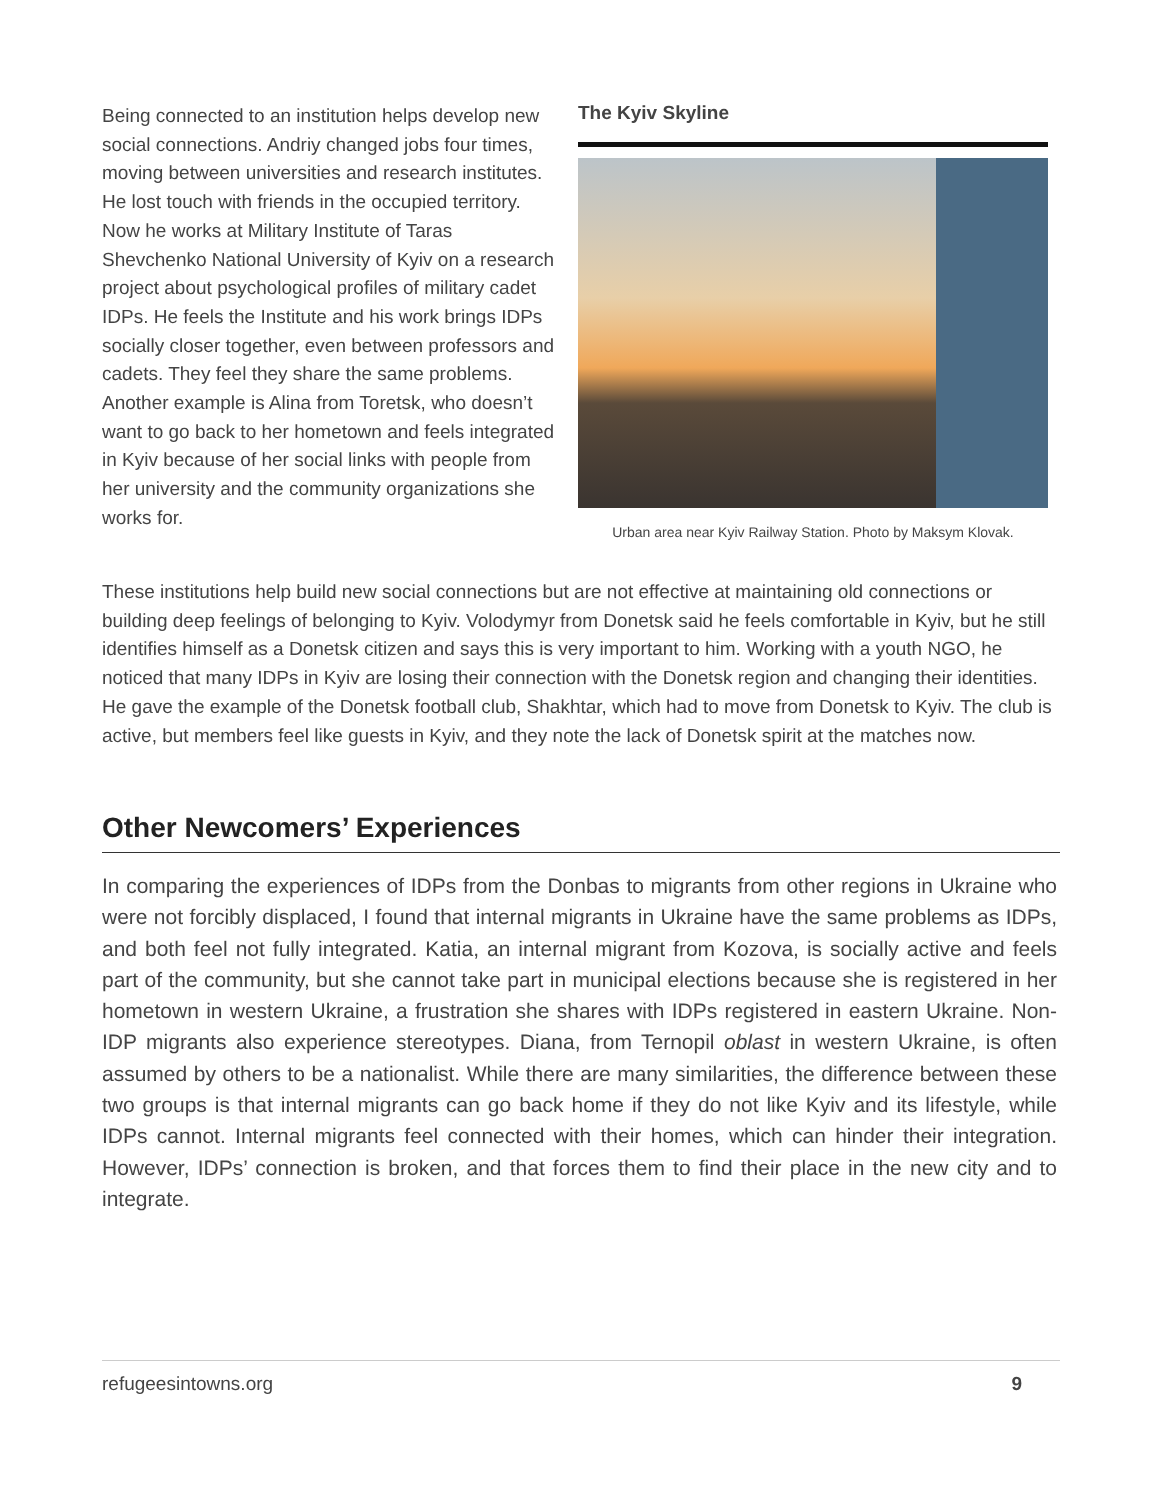Being connected to an institution helps develop new social connections. Andriy changed jobs four times, moving between universities and research institutes. He lost touch with friends in the occupied territory. Now he works at Military Institute of Taras Shevchenko National University of Kyiv on a research project about psychological profiles of military cadet IDPs. He feels the Institute and his work brings IDPs socially closer together, even between professors and cadets. They feel they share the same problems. Another example is Alina from Toretsk, who doesn’t want to go back to her hometown and feels integrated in Kyiv because of her social links with people from her university and the community organizations she works for.
The Kyiv Skyline
Urban area near Kyiv Railway Station. Photo by Maksym Klovak.
These institutions help build new social connections but are not effective at maintaining old connections or building deep feelings of belonging to Kyiv. Volodymyr from Donetsk said he feels comfortable in Kyiv, but he still identifies himself as a Donetsk citizen and says this is very important to him. Working with a youth NGO, he noticed that many IDPs in Kyiv are losing their connection with the Donetsk region and changing their identities. He gave the example of the Donetsk football club, Shakhtar, which had to move from Donetsk to Kyiv. The club is active, but members feel like guests in Kyiv, and they note the lack of Donetsk spirit at the matches now.
Other Newcomers’ Experiences
In comparing the experiences of IDPs from the Donbas to migrants from other regions in Ukraine who were not forcibly displaced, I found that internal migrants in Ukraine have the same problems as IDPs, and both feel not fully integrated. Katia, an internal migrant from Kozova, is socially active and feels part of the community, but she cannot take part in municipal elections because she is registered in her hometown in western Ukraine, a frustration she shares with IDPs registered in eastern Ukraine. Non-IDP migrants also experience stereotypes. Diana, from Ternopil oblast in western Ukraine, is often assumed by others to be a nationalist. While there are many similarities, the difference between these two groups is that internal migrants can go back home if they do not like Kyiv and its lifestyle, while IDPs cannot. Internal migrants feel connected with their homes, which can hinder their integration. However, IDPs’ connection is broken, and that forces them to find their place in the new city and to integrate.
refugeesintowns.org 9